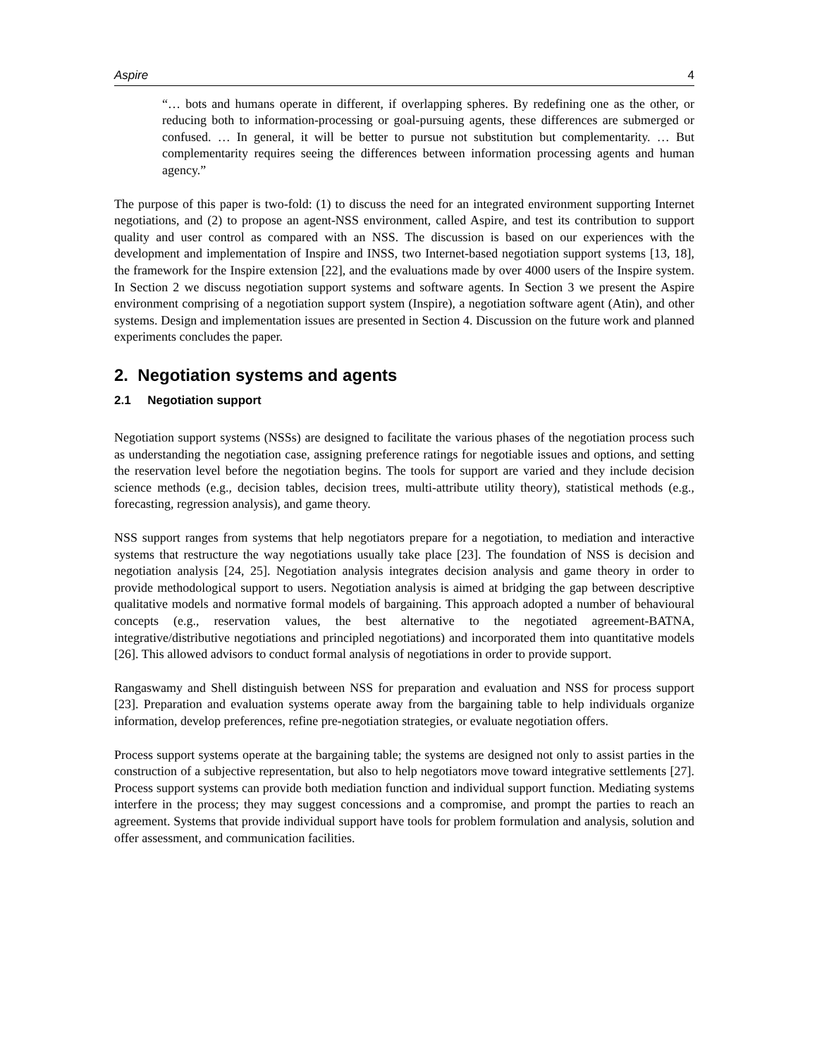Aspire 4
“… bots and humans operate in different, if overlapping spheres. By redefining one as the other, or reducing both to information-processing or goal-pursuing agents, these differences are submerged or confused. … In general, it will be better to pursue not substitution but complementarity. … But complementarity requires seeing the differences between information processing agents and human agency.”
The purpose of this paper is two-fold: (1) to discuss the need for an integrated environment supporting Internet negotiations, and (2) to propose an agent-NSS environment, called Aspire, and test its contribution to support quality and user control as compared with an NSS. The discussion is based on our experiences with the development and implementation of Inspire and INSS, two Internet-based negotiation support systems [13, 18], the framework for the Inspire extension [22], and the evaluations made by over 4000 users of the Inspire system. In Section 2 we discuss negotiation support systems and software agents. In Section 3 we present the Aspire environment comprising of a negotiation support system (Inspire), a negotiation software agent (Atin), and other systems. Design and implementation issues are presented in Section 4. Discussion on the future work and planned experiments concludes the paper.
2. Negotiation systems and agents
2.1 Negotiation support
Negotiation support systems (NSSs) are designed to facilitate the various phases of the negotiation process such as understanding the negotiation case, assigning preference ratings for negotiable issues and options, and setting the reservation level before the negotiation begins. The tools for support are varied and they include decision science methods (e.g., decision tables, decision trees, multi-attribute utility theory), statistical methods (e.g., forecasting, regression analysis), and game theory.
NSS support ranges from systems that help negotiators prepare for a negotiation, to mediation and interactive systems that restructure the way negotiations usually take place [23]. The foundation of NSS is decision and negotiation analysis [24, 25]. Negotiation analysis integrates decision analysis and game theory in order to provide methodological support to users. Negotiation analysis is aimed at bridging the gap between descriptive qualitative models and normative formal models of bargaining. This approach adopted a number of behavioural concepts (e.g., reservation values, the best alternative to the negotiated agreement-BATNA, integrative/distributive negotiations and principled negotiations) and incorporated them into quantitative models [26]. This allowed advisors to conduct formal analysis of negotiations in order to provide support.
Rangaswamy and Shell distinguish between NSS for preparation and evaluation and NSS for process support [23]. Preparation and evaluation systems operate away from the bargaining table to help individuals organize information, develop preferences, refine pre-negotiation strategies, or evaluate negotiation offers.
Process support systems operate at the bargaining table; the systems are designed not only to assist parties in the construction of a subjective representation, but also to help negotiators move toward integrative settlements [27]. Process support systems can provide both mediation function and individual support function. Mediating systems interfere in the process; they may suggest concessions and a compromise, and prompt the parties to reach an agreement. Systems that provide individual support have tools for problem formulation and analysis, solution and offer assessment, and communication facilities.